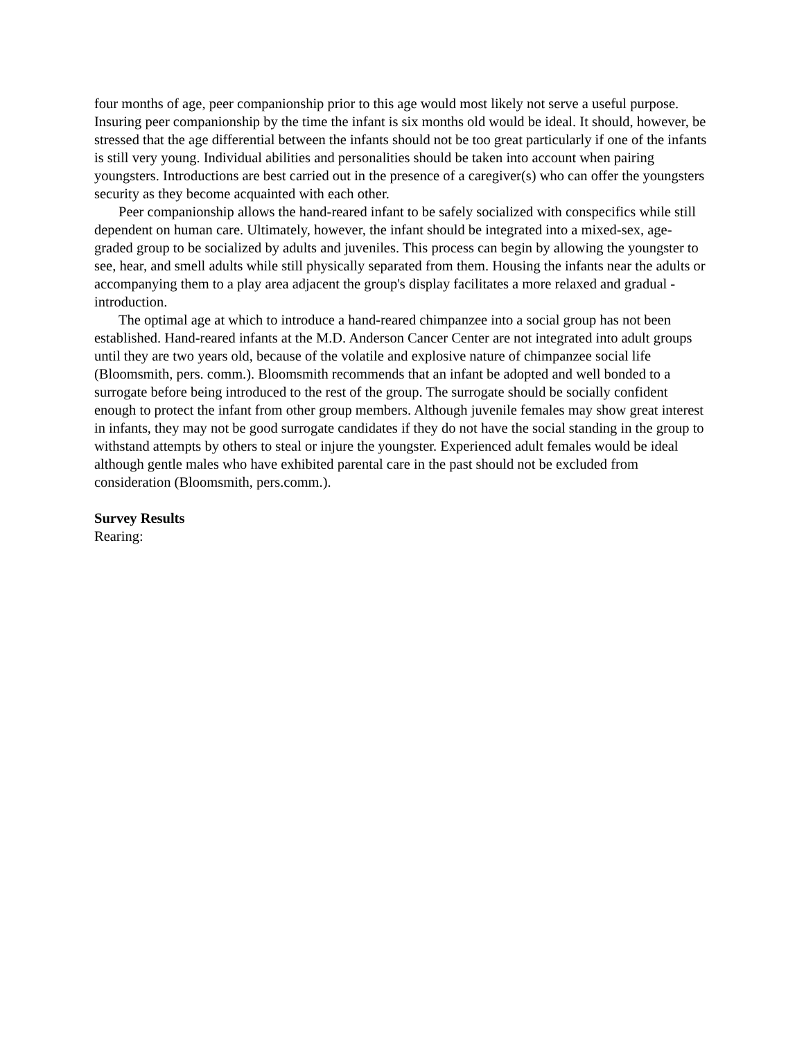four months of age, peer companionship prior to this age would most likely not serve a useful purpose. Insuring peer companionship by the time the infant is six months old would be ideal. It should, however, be stressed that the age differential between the infants should not be too great particularly if one of the infants is still very young. Individual abilities and personalities should be taken into account when pairing youngsters. Introductions are best carried out in the presence of a caregiver(s) who can offer the youngsters security as they become acquainted with each other.
Peer companionship allows the hand-reared infant to be safely socialized with conspecifics while still dependent on human care. Ultimately, however, the infant should be integrated into a mixed-sex, age-graded group to be socialized by adults and juveniles. This process can begin by allowing the youngster to see, hear, and smell adults while still physically separated from them. Housing the infants near the adults or accompanying them to a play area adjacent the group's display facilitates a more relaxed and gradual -introduction.
The optimal age at which to introduce a hand-reared chimpanzee into a social group has not been established. Hand-reared infants at the M.D. Anderson Cancer Center are not integrated into adult groups until they are two years old, because of the volatile and explosive nature of chimpanzee social life (Bloomsmith, pers. comm.). Bloomsmith recommends that an infant be adopted and well bonded to a surrogate before being introduced to the rest of the group. The surrogate should be socially confident enough to protect the infant from other group members. Although juvenile females may show great interest in infants, they may not be good surrogate candidates if they do not have the social standing in the group to withstand attempts by others to steal or injure the youngster. Experienced adult females would be ideal although gentle males who have exhibited parental care in the past should not be excluded from consideration (Bloomsmith, pers.comm.).
Survey Results
Rearing: